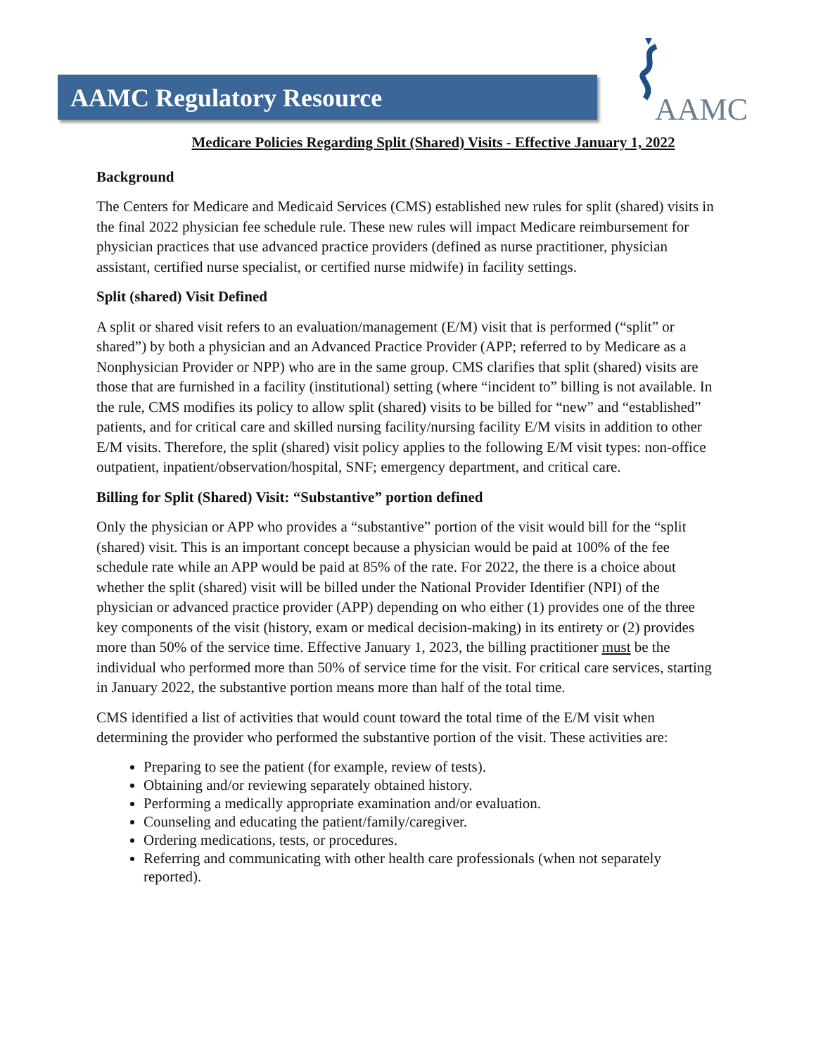AAMC Regulatory Resource
AAMC
Medicare Policies Regarding Split (Shared) Visits - Effective January 1, 2022
Background
The Centers for Medicare and Medicaid Services (CMS) established new rules for split (shared) visits in the final 2022 physician fee schedule rule. These new rules will impact Medicare reimbursement for physician practices that use advanced practice providers (defined as nurse practitioner, physician assistant, certified nurse specialist, or certified nurse midwife) in facility settings.
Split (shared) Visit Defined
A split or shared visit refers to an evaluation/management (E/M) visit that is performed (“split” or shared”) by both a physician and an Advanced Practice Provider (APP; referred to by Medicare as a Nonphysician Provider or NPP) who are in the same group. CMS clarifies that split (shared) visits are those that are furnished in a facility (institutional) setting (where “incident to” billing is not available. In the rule, CMS modifies its policy to allow split (shared) visits to be billed for “new” and “established” patients, and for critical care and skilled nursing facility/nursing facility E/M visits in addition to other E/M visits. Therefore, the split (shared) visit policy applies to the following E/M visit types: non-office outpatient, inpatient/observation/hospital, SNF; emergency department, and critical care.
Billing for Split (Shared) Visit: “Substantive” portion defined
Only the physician or APP who provides a “substantive” portion of the visit would bill for the “split (shared) visit. This is an important concept because a physician would be paid at 100% of the fee schedule rate while an APP would be paid at 85% of the rate. For 2022, the there is a choice about whether the split (shared) visit will be billed under the National Provider Identifier (NPI) of the physician or advanced practice provider (APP) depending on who either (1) provides one of the three key components of the visit (history, exam or medical decision-making) in its entirety or (2) provides more than 50% of the service time. Effective January 1, 2023, the billing practitioner must be the individual who performed more than 50% of service time for the visit. For critical care services, starting in January 2022, the substantive portion means more than half of the total time.
CMS identified a list of activities that would count toward the total time of the E/M visit when determining the provider who performed the substantive portion of the visit. These activities are:
Preparing to see the patient (for example, review of tests).
Obtaining and/or reviewing separately obtained history.
Performing a medically appropriate examination and/or evaluation.
Counseling and educating the patient/family/caregiver.
Ordering medications, tests, or procedures.
Referring and communicating with other health care professionals (when not separately reported).